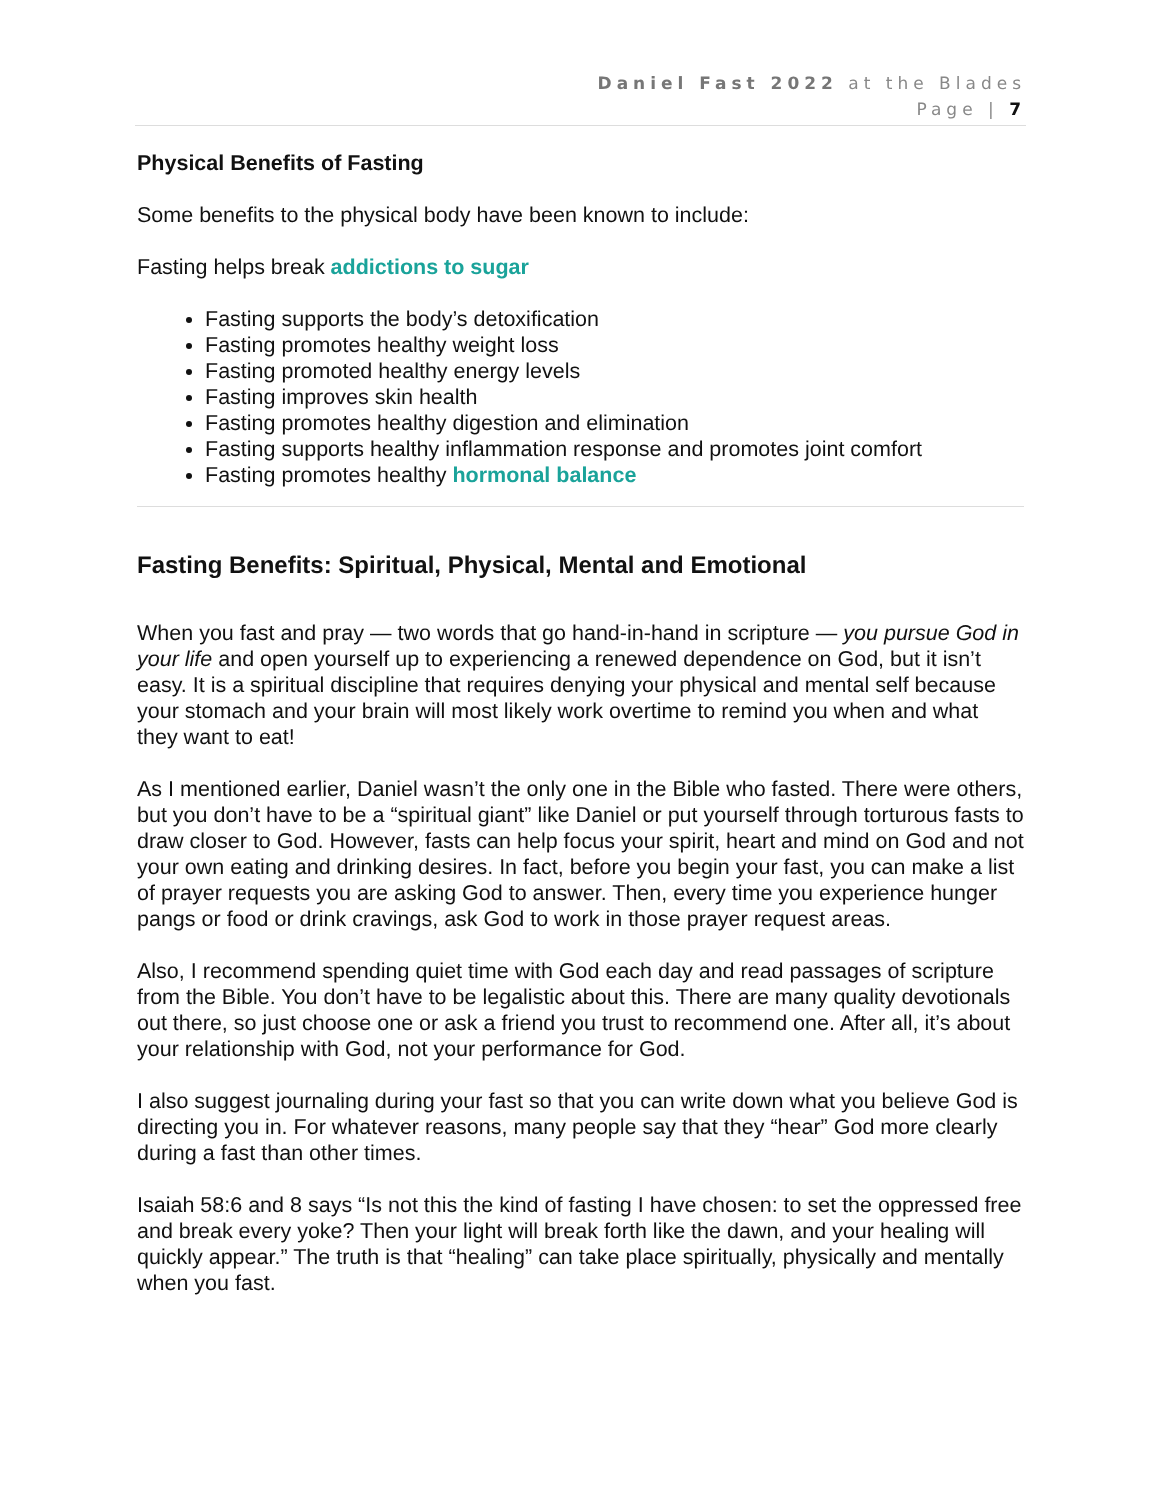Daniel Fast 2022 at the Blades
Page | 7
Physical Benefits of Fasting
Some benefits to the physical body have been known to include:
Fasting helps break addictions to sugar
Fasting supports the body’s detoxification
Fasting promotes healthy weight loss
Fasting promoted healthy energy levels
Fasting improves skin health
Fasting promotes healthy digestion and elimination
Fasting supports healthy inflammation response and promotes joint comfort
Fasting promotes healthy hormonal balance
Fasting Benefits: Spiritual, Physical, Mental and Emotional
When you fast and pray — two words that go hand-in-hand in scripture — you pursue God in your life and open yourself up to experiencing a renewed dependence on God, but it isn’t easy. It is a spiritual discipline that requires denying your physical and mental self because your stomach and your brain will most likely work overtime to remind you when and what they want to eat!
As I mentioned earlier, Daniel wasn’t the only one in the Bible who fasted. There were others, but you don’t have to be a “spiritual giant” like Daniel or put yourself through torturous fasts to draw closer to God. However, fasts can help focus your spirit, heart and mind on God and not your own eating and drinking desires. In fact, before you begin your fast, you can make a list of prayer requests you are asking God to answer. Then, every time you experience hunger pangs or food or drink cravings, ask God to work in those prayer request areas.
Also, I recommend spending quiet time with God each day and read passages of scripture from the Bible. You don’t have to be legalistic about this. There are many quality devotionals out there, so just choose one or ask a friend you trust to recommend one. After all, it’s about your relationship with God, not your performance for God.
I also suggest journaling during your fast so that you can write down what you believe God is directing you in. For whatever reasons, many people say that they “hear” God more clearly during a fast than other times.
Isaiah 58:6 and 8 says “Is not this the kind of fasting I have chosen: to set the oppressed free and break every yoke? Then your light will break forth like the dawn, and your healing will quickly appear.” The truth is that “healing” can take place spiritually, physically and mentally when you fast.